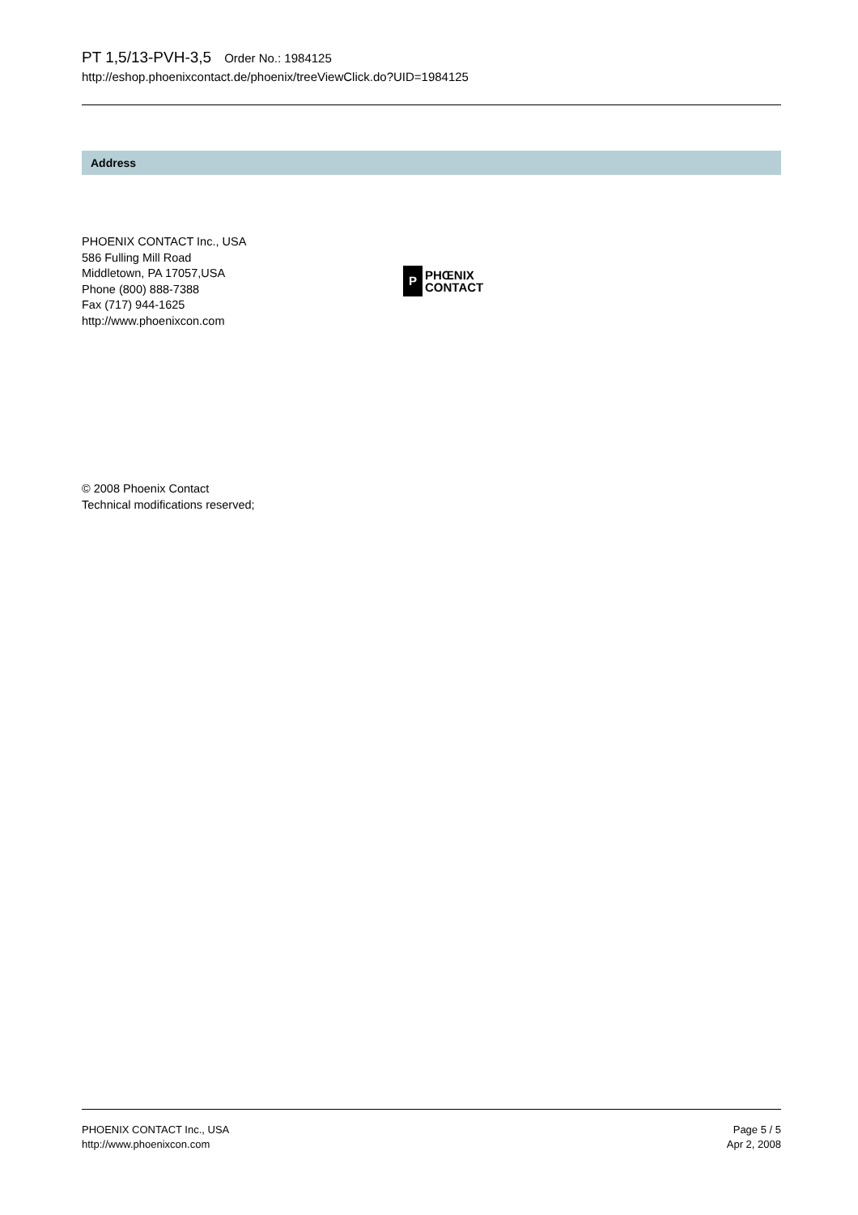PT 1,5/13-PVH-3,5 Order No.: 1984125
http://eshop.phoenixcontact.de/phoenix/treeViewClick.do?UID=1984125
Address
PHOENIX CONTACT Inc., USA
586 Fulling Mill Road
Middletown, PA 17057,USA
Phone (800) 888-7388
Fax (717) 944-1625
http://www.phoenixcon.com
P
PHŒNIX
CONTACT
© 2008 Phoenix Contact
Technical modifications reserved;
PHOENIX CONTACT Inc., USA
http://www.phoenixcon.com
Page 5 / 5
Apr 2, 2008